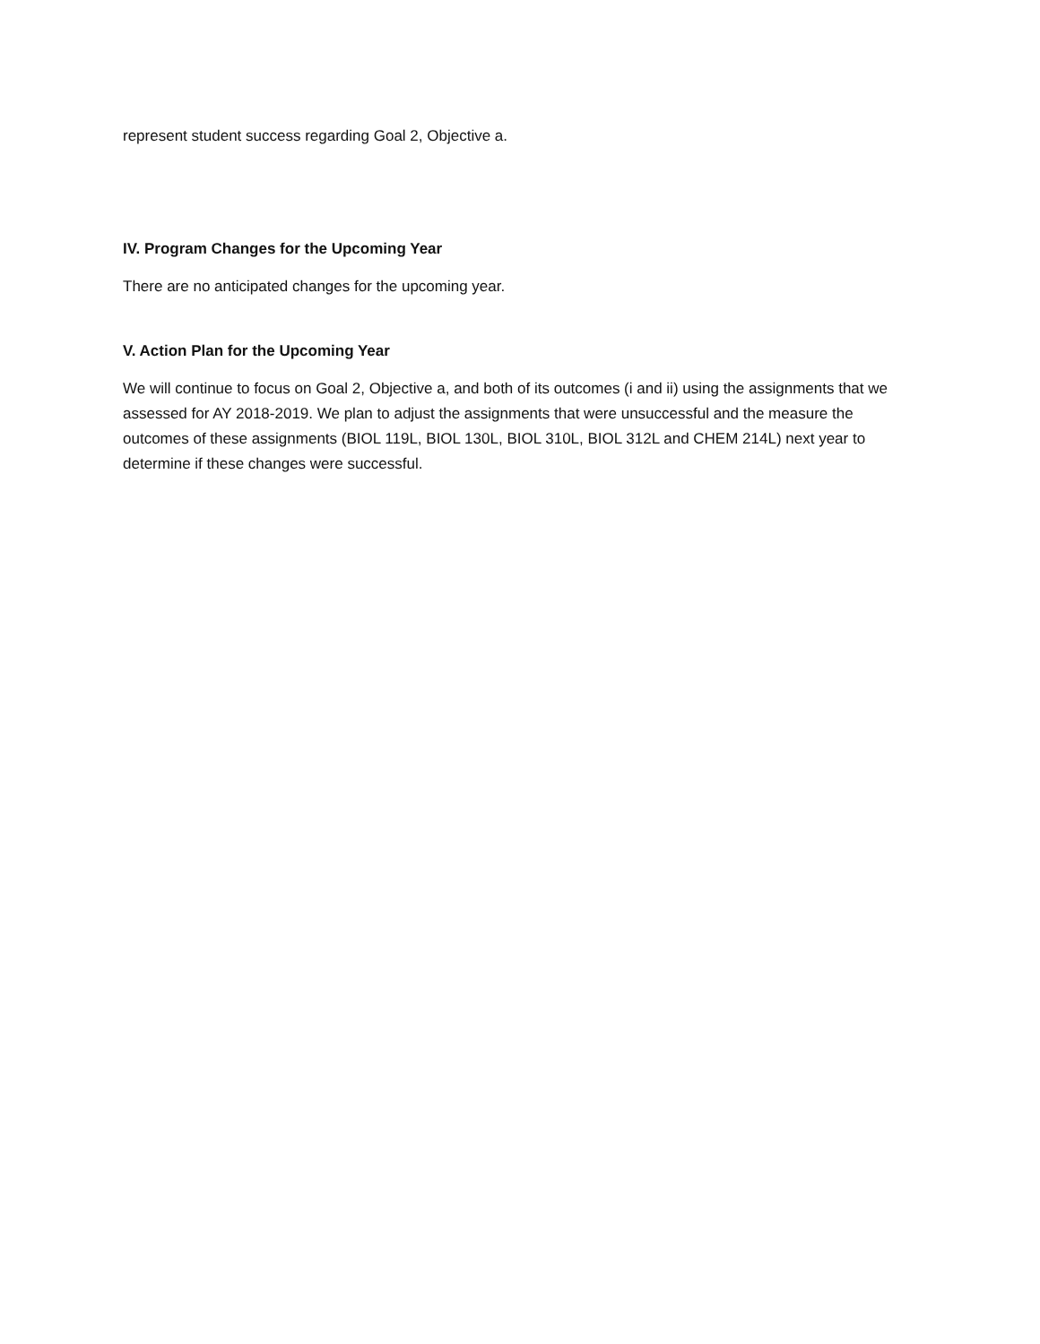represent student success regarding Goal 2, Objective a.
IV. Program Changes for the Upcoming Year
There are no anticipated changes for the upcoming year.
V. Action Plan for the Upcoming Year
We will continue to focus on Goal 2, Objective a, and both of its outcomes (i and ii) using the assignments that we assessed for AY 2018-2019. We plan to adjust the assignments that were unsuccessful and the measure the outcomes of these assignments (BIOL 119L, BIOL 130L, BIOL 310L, BIOL 312L and CHEM 214L) next year to determine if these changes were successful.